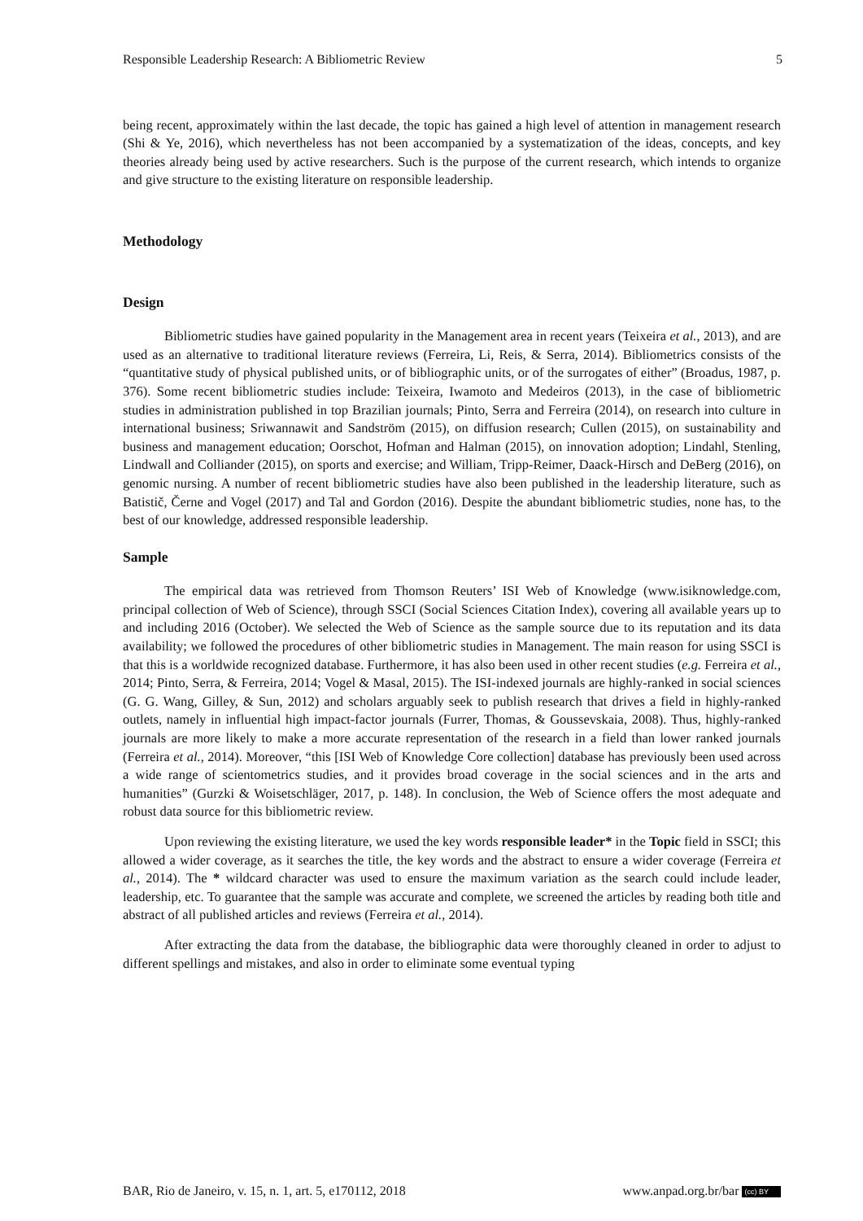Responsible Leadership Research: A Bibliometric Review 5
being recent, approximately within the last decade, the topic has gained a high level of attention in management research (Shi & Ye, 2016), which nevertheless has not been accompanied by a systematization of the ideas, concepts, and key theories already being used by active researchers. Such is the purpose of the current research, which intends to organize and give structure to the existing literature on responsible leadership.
Methodology
Design
Bibliometric studies have gained popularity in the Management area in recent years (Teixeira et al., 2013), and are used as an alternative to traditional literature reviews (Ferreira, Li, Reis, & Serra, 2014). Bibliometrics consists of the “quantitative study of physical published units, or of bibliographic units, or of the surrogates of either” (Broadus, 1987, p. 376). Some recent bibliometric studies include: Teixeira, Iwamoto and Medeiros (2013), in the case of bibliometric studies in administration published in top Brazilian journals; Pinto, Serra and Ferreira (2014), on research into culture in international business; Sriwannawit and Sandström (2015), on diffusion research; Cullen (2015), on sustainability and business and management education; Oorschot, Hofman and Halman (2015), on innovation adoption; Lindahl, Stenling, Lindwall and Colliander (2015), on sports and exercise; and William, Tripp-Reimer, Daack-Hirsch and DeBerg (2016), on genomic nursing. A number of recent bibliometric studies have also been published in the leadership literature, such as Batistič, Černe and Vogel (2017) and Tal and Gordon (2016). Despite the abundant bibliometric studies, none has, to the best of our knowledge, addressed responsible leadership.
Sample
The empirical data was retrieved from Thomson Reuters’ ISI Web of Knowledge (www.isiknowledge.com, principal collection of Web of Science), through SSCI (Social Sciences Citation Index), covering all available years up to and including 2016 (October). We selected the Web of Science as the sample source due to its reputation and its data availability; we followed the procedures of other bibliometric studies in Management. The main reason for using SSCI is that this is a worldwide recognized database. Furthermore, it has also been used in other recent studies (e.g. Ferreira et al., 2014; Pinto, Serra, & Ferreira, 2014; Vogel & Masal, 2015). The ISI-indexed journals are highly-ranked in social sciences (G. G. Wang, Gilley, & Sun, 2012) and scholars arguably seek to publish research that drives a field in highly-ranked outlets, namely in influential high impact-factor journals (Furrer, Thomas, & Goussevskaia, 2008). Thus, highly-ranked journals are more likely to make a more accurate representation of the research in a field than lower ranked journals (Ferreira et al., 2014). Moreover, “this [ISI Web of Knowledge Core collection] database has previously been used across a wide range of scientometrics studies, and it provides broad coverage in the social sciences and in the arts and humanities” (Gurzki & Woisetschläger, 2017, p. 148). In conclusion, the Web of Science offers the most adequate and robust data source for this bibliometric review.
Upon reviewing the existing literature, we used the key words responsible leader* in the Topic field in SSCI; this allowed a wider coverage, as it searches the title, the key words and the abstract to ensure a wider coverage (Ferreira et al., 2014). The * wildcard character was used to ensure the maximum variation as the search could include leader, leadership, etc. To guarantee that the sample was accurate and complete, we screened the articles by reading both title and abstract of all published articles and reviews (Ferreira et al., 2014).
After extracting the data from the database, the bibliographic data were thoroughly cleaned in order to adjust to different spellings and mistakes, and also in order to eliminate some eventual typing
BAR, Rio de Janeiro, v. 15, n. 1, art. 5, e170112, 2018 www.anpad.org.br/bar (cc) BY